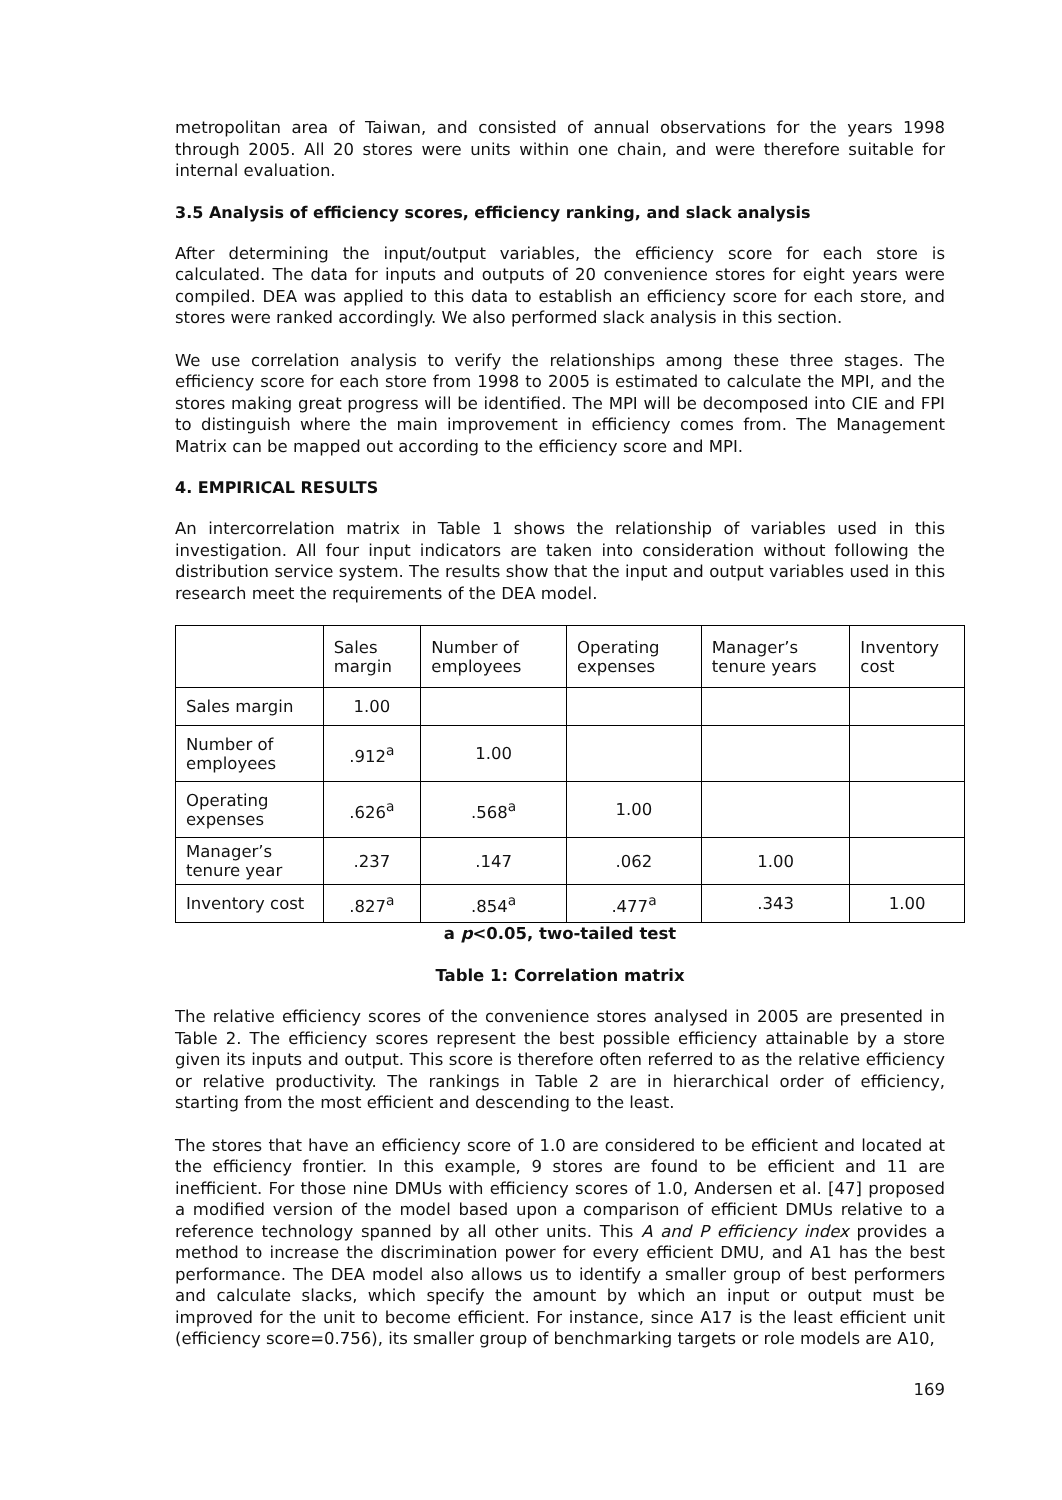metropolitan area of Taiwan, and consisted of annual observations for the years 1998 through 2005. All 20 stores were units within one chain, and were therefore suitable for internal evaluation.
3.5 Analysis of efficiency scores, efficiency ranking, and slack analysis
After determining the input/output variables, the efficiency score for each store is calculated. The data for inputs and outputs of 20 convenience stores for eight years were compiled. DEA was applied to this data to establish an efficiency score for each store, and stores were ranked accordingly. We also performed slack analysis in this section.
We use correlation analysis to verify the relationships among these three stages. The efficiency score for each store from 1998 to 2005 is estimated to calculate the MPI, and the stores making great progress will be identified. The MPI will be decomposed into CIE and FPI to distinguish where the main improvement in efficiency comes from. The Management Matrix can be mapped out according to the efficiency score and MPI.
4. EMPIRICAL RESULTS
An intercorrelation matrix in Table 1 shows the relationship of variables used in this investigation. All four input indicators are taken into consideration without following the distribution service system. The results show that the input and output variables used in this research meet the requirements of the DEA model.
| | Sales margin | Number of employees | Operating expenses | Manager’s tenure years | Inventory cost |
| Sales margin | 1.00 | | | | |
| Number of employees | .912<sup>a</sup> | 1.00 | | | |
| Operating expenses | .626<sup>a</sup> | .568<sup>a</sup> | 1.00 | | |
| Manager’s tenure year | .237 | .147 | .062 | 1.00 | |
| Inventory cost | .827<sup>a</sup> | .854<sup>a</sup> | .477<sup>a</sup> | .343 | 1.00 |
a p<0.05, two-tailed test
Table 1: Correlation matrix
The relative efficiency scores of the convenience stores analysed in 2005 are presented in Table 2. The efficiency scores represent the best possible efficiency attainable by a store given its inputs and output. This score is therefore often referred to as the relative efficiency or relative productivity. The rankings in Table 2 are in hierarchical order of efficiency, starting from the most efficient and descending to the least.
The stores that have an efficiency score of 1.0 are considered to be efficient and located at the efficiency frontier. In this example, 9 stores are found to be efficient and 11 are inefficient. For those nine DMUs with efficiency scores of 1.0, Andersen et al. [47] proposed a modified version of the model based upon a comparison of efficient DMUs relative to a reference technology spanned by all other units. This A and P efficiency index provides a method to increase the discrimination power for every efficient DMU, and A1 has the best performance. The DEA model also allows us to identify a smaller group of best performers and calculate slacks, which specify the amount by which an input or output must be improved for the unit to become efficient. For instance, since A17 is the least efficient unit (efficiency score=0.756), its smaller group of benchmarking targets or role models are A10,
169